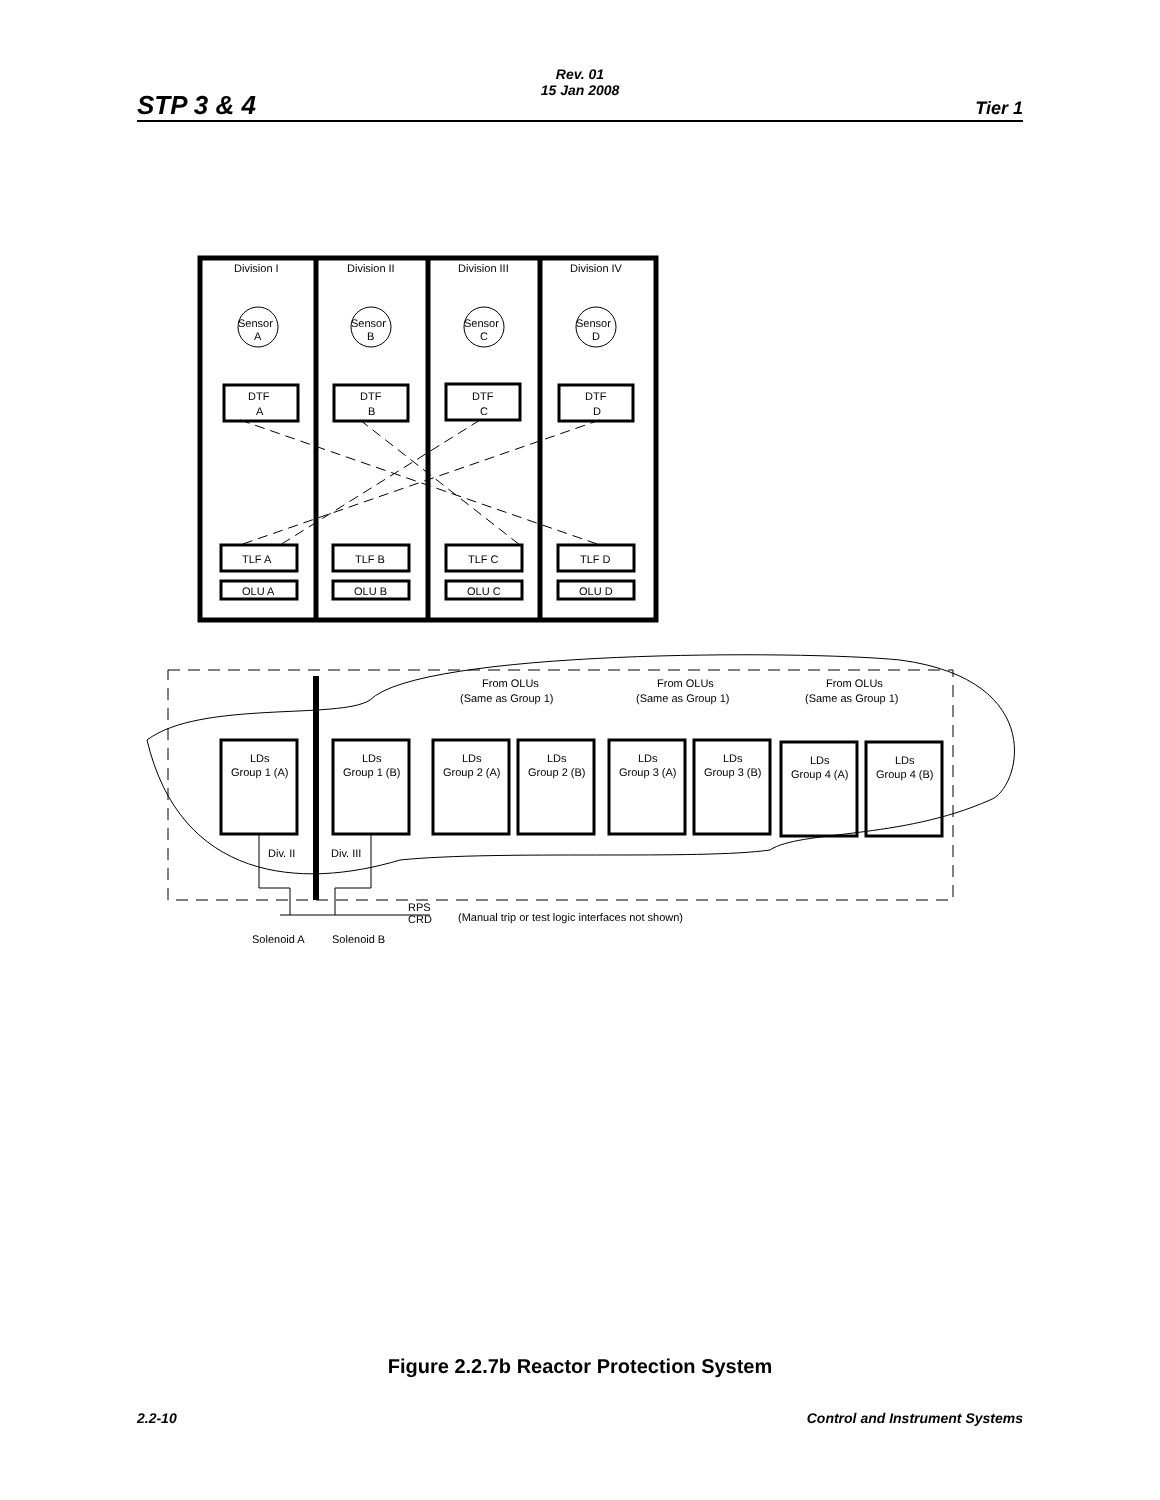Rev. 01
15 Jan 2008
STP 3 & 4 Tier 1
Division I
Division II
Division III
Division IV
Sensor
A
Sensor
B
Sensor
C
Sensor
D
DTF
A
DTF
B
DTF
C
DTF
D
TLF A
TLF B
TLF C
TLF D
OLU A
OLU B
OLU C
OLU D
From OLUs
(Same as Group 1)
From OLUs
(Same as Group 1)
From OLUs
(Same as Group 1)
LDs
Group 1 (A)
LDs
Group 1 (B)
LDs
Group 2 (A)
LDs
Group 2 (B)
LDs
Group 3 (A)
LDs
Group 3 (B)
LDs
Group 4 (A)
LDs
Group 4 (B)
Div. II
Div. III
RPS
CRD
(Manual trip or test logic interfaces not shown)
Solenoid A
Solenoid B
Figure 2.2.7b Reactor Protection System
2.2-10 Control and Instrument Systems